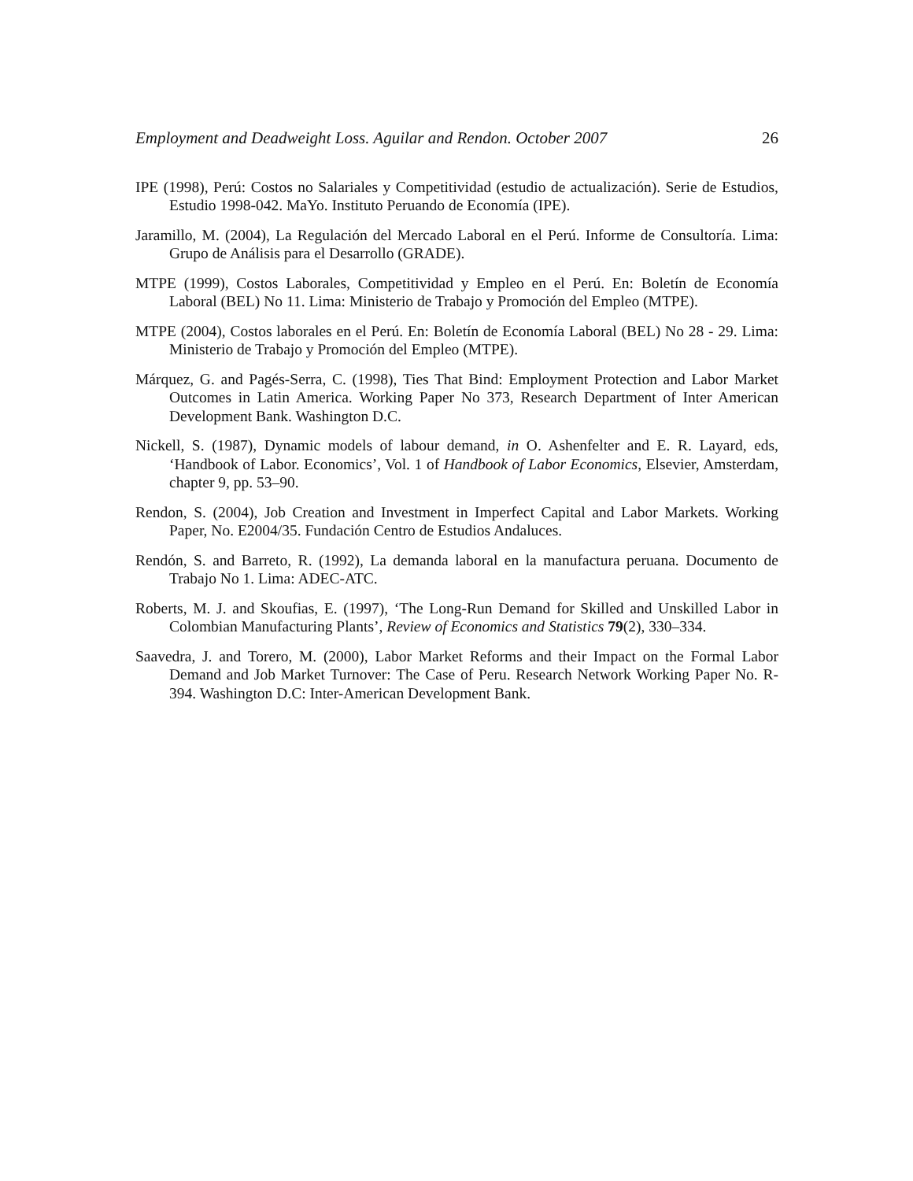Employment and Deadweight Loss. Aguilar and Rendon. October 2007 26
IPE (1998), Perú: Costos no Salariales y Competitividad (estudio de actualización). Serie de Estudios, Estudio 1998-042. MaYo. Instituto Peruando de Economía (IPE).
Jaramillo, M. (2004), La Regulación del Mercado Laboral en el Perú. Informe de Consultoría. Lima: Grupo de Análisis para el Desarrollo (GRADE).
MTPE (1999), Costos Laborales, Competitividad y Empleo en el Perú. En: Boletín de Economía Laboral (BEL) No 11. Lima: Ministerio de Trabajo y Promoción del Empleo (MTPE).
MTPE (2004), Costos laborales en el Perú. En: Boletín de Economía Laboral (BEL) No 28 - 29. Lima: Ministerio de Trabajo y Promoción del Empleo (MTPE).
Márquez, G. and Pagés-Serra, C. (1998), Ties That Bind: Employment Protection and Labor Market Outcomes in Latin America. Working Paper No 373, Research Department of Inter American Development Bank. Washington D.C.
Nickell, S. (1987), Dynamic models of labour demand, in O. Ashenfelter and E. R. Layard, eds, ‘Handbook of Labor. Economics’, Vol. 1 of Handbook of Labor Economics, Elsevier, Amsterdam, chapter 9, pp. 53–90.
Rendon, S. (2004), Job Creation and Investment in Imperfect Capital and Labor Markets. Working Paper, No. E2004/35. Fundación Centro de Estudios Andaluces.
Rendón, S. and Barreto, R. (1992), La demanda laboral en la manufactura peruana. Documento de Trabajo No 1. Lima: ADEC-ATC.
Roberts, M. J. and Skoufias, E. (1997), ‘The Long-Run Demand for Skilled and Unskilled Labor in Colombian Manufacturing Plants’, Review of Economics and Statistics 79(2), 330–334.
Saavedra, J. and Torero, M. (2000), Labor Market Reforms and their Impact on the Formal Labor Demand and Job Market Turnover: The Case of Peru. Research Network Working Paper No. R-394. Washington D.C: Inter-American Development Bank.